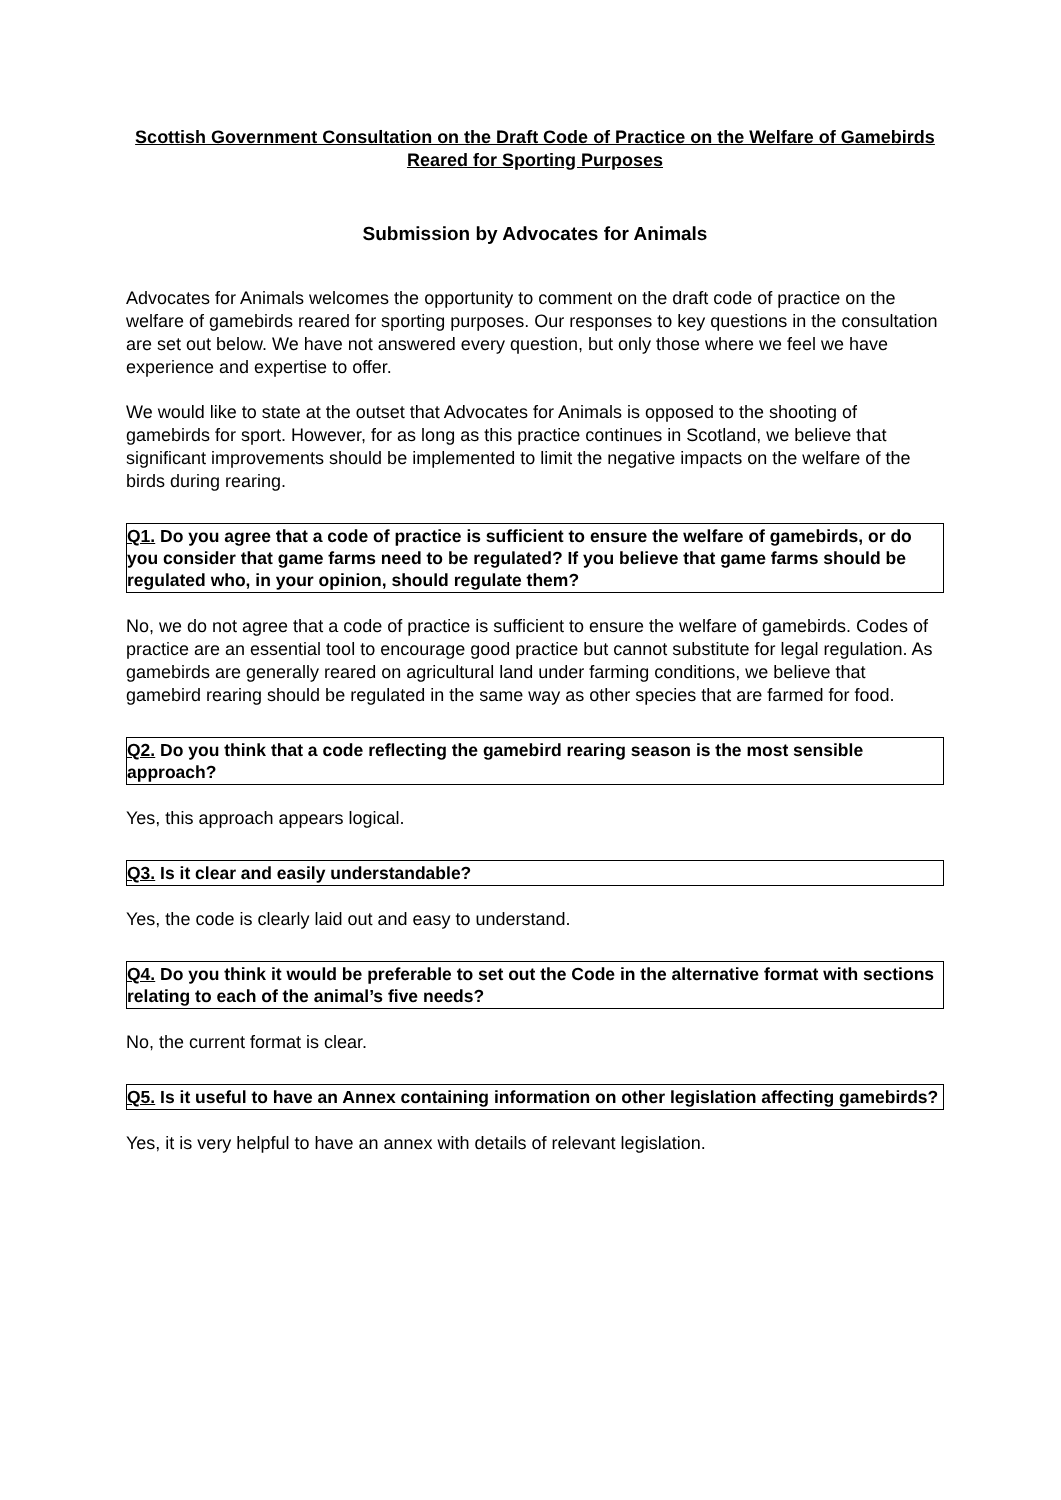Scottish Government Consultation on the Draft Code of Practice on the Welfare of Gamebirds Reared for Sporting Purposes
Submission by Advocates for Animals
Advocates for Animals welcomes the opportunity to comment on the draft code of practice on the welfare of gamebirds reared for sporting purposes. Our responses to key questions in the consultation are set out below. We have not answered every question, but only those where we feel we have experience and expertise to offer.
We would like to state at the outset that Advocates for Animals is opposed to the shooting of gamebirds for sport. However, for as long as this practice continues in Scotland, we believe that significant improvements should be implemented to limit the negative impacts on the welfare of the birds during rearing.
Q1. Do you agree that a code of practice is sufficient to ensure the welfare of gamebirds, or do you consider that game farms need to be regulated? If you believe that game farms should be regulated who, in your opinion, should regulate them?
No, we do not agree that a code of practice is sufficient to ensure the welfare of gamebirds. Codes of practice are an essential tool to encourage good practice but cannot substitute for legal regulation. As gamebirds are generally reared on agricultural land under farming conditions, we believe that gamebird rearing should be regulated in the same way as other species that are farmed for food.
Q2. Do you think that a code reflecting the gamebird rearing season is the most sensible approach?
Yes, this approach appears logical.
Q3. Is it clear and easily understandable?
Yes, the code is clearly laid out and easy to understand.
Q4. Do you think it would be preferable to set out the Code in the alternative format with sections relating to each of the animal’s five needs?
No, the current format is clear.
Q5. Is it useful to have an Annex containing information on other legislation affecting gamebirds?
Yes, it is very helpful to have an annex with details of relevant legislation.